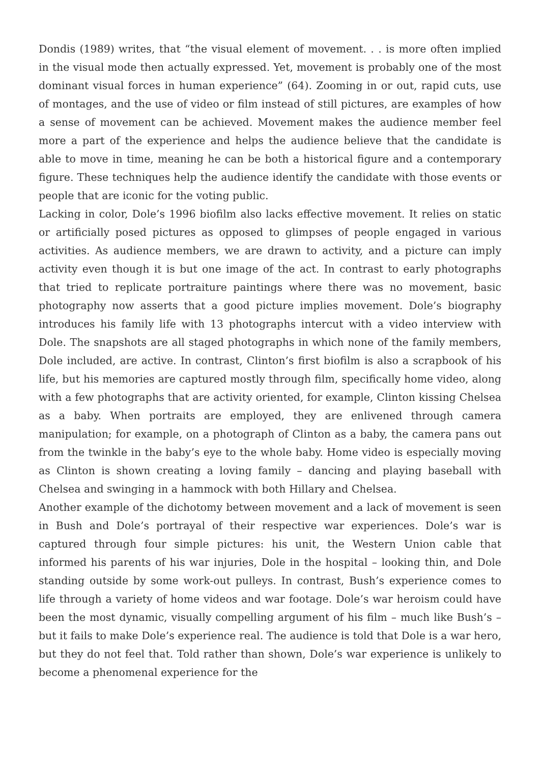Dondis (1989) writes, that “the visual element of movement. . . is more often implied in the visual mode then actually expressed. Yet, movement is probably one of the most dominant visual forces in human experience” (64). Zooming in or out, rapid cuts, use of montages, and the use of video or film instead of still pictures, are examples of how a sense of movement can be achieved. Movement makes the audience member feel more a part of the experience and helps the audience believe that the candidate is able to move in time, meaning he can be both a historical figure and a contemporary figure. These techniques help the audience identify the candidate with those events or people that are iconic for the voting public.
Lacking in color, Dole’s 1996 biofilm also lacks effective movement. It relies on static or artificially posed pictures as opposed to glimpses of people engaged in various activities. As audience members, we are drawn to activity, and a picture can imply activity even though it is but one image of the act. In contrast to early photographs that tried to replicate portraiture paintings where there was no movement, basic photography now asserts that a good picture implies movement. Dole’s biography introduces his family life with 13 photographs intercut with a video interview with Dole. The snapshots are all staged photographs in which none of the family members, Dole included, are active. In contrast, Clinton’s first biofilm is also a scrapbook of his life, but his memories are captured mostly through film, specifically home video, along with a few photographs that are activity oriented, for example, Clinton kissing Chelsea as a baby. When portraits are employed, they are enlivened through camera manipulation; for example, on a photograph of Clinton as a baby, the camera pans out from the twinkle in the baby’s eye to the whole baby. Home video is especially moving as Clinton is shown creating a loving family – dancing and playing baseball with Chelsea and swinging in a hammock with both Hillary and Chelsea.
Another example of the dichotomy between movement and a lack of movement is seen in Bush and Dole’s portrayal of their respective war experiences. Dole’s war is captured through four simple pictures: his unit, the Western Union cable that informed his parents of his war injuries, Dole in the hospital – looking thin, and Dole standing outside by some work-out pulleys. In contrast, Bush’s experience comes to life through a variety of home videos and war footage. Dole’s war heroism could have been the most dynamic, visually compelling argument of his film – much like Bush’s – but it fails to make Dole’s experience real. The audience is told that Dole is a war hero, but they do not feel that. Told rather than shown, Dole’s war experience is unlikely to become a phenomenal experience for the